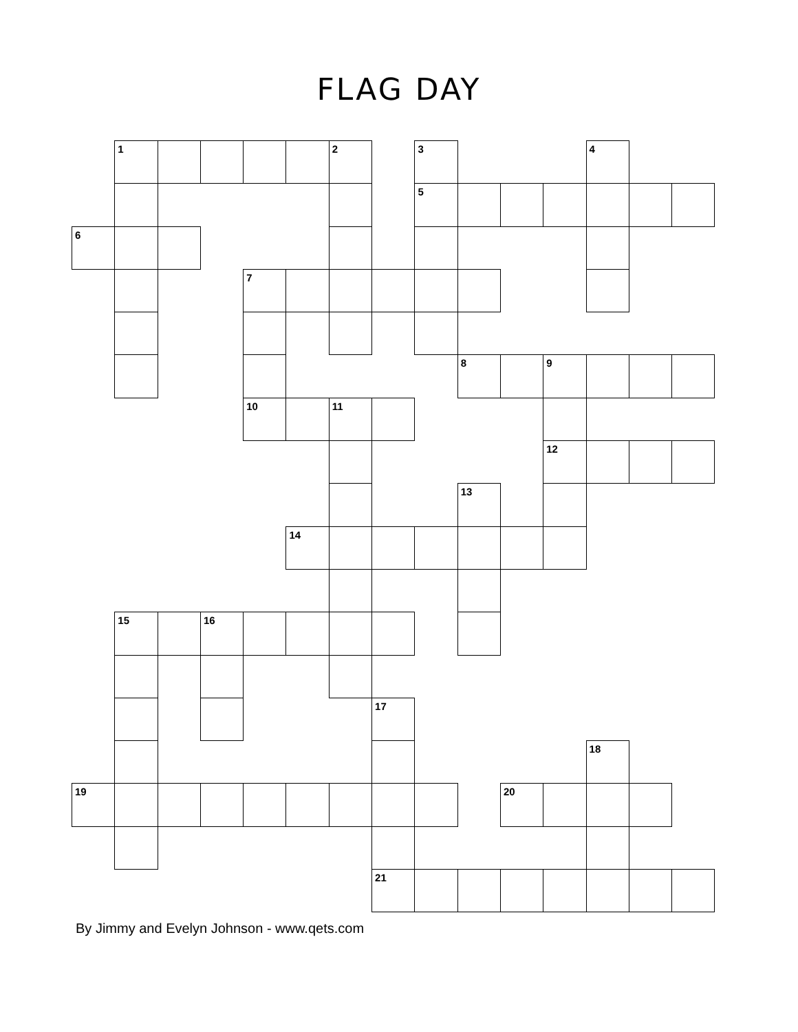FLAG DAY
| | 1 | | | | | 2 | | 3 | | | | 4 | | |
| | | | | | | | | 5 | | | | | | |
| 6 | | | | | | | | | | | | | | |
| | | | | 7 | | | | | | | | | | |
| | | | | | | | | | 8 | | 9 | | | |
| | | | | 10 | | 11 | | | | | | | | |
| | | | | | | | | | | | 12 | | | |
| | | | | | | | | | 13 | | | | | |
| | | | | | 14 | | | | | | | | | |
| | 15 | | 16 | | | | | | | | | | | |
| | | | | | | | 17 | | | | | | | |
| | | | | | | | | | | | | 18 | | |
| 19 | | | | | | | | | | 20 | | | | |
| | | | | | | | 21 | | | | | | | |
By Jimmy and Evelyn Johnson - www.qets.com